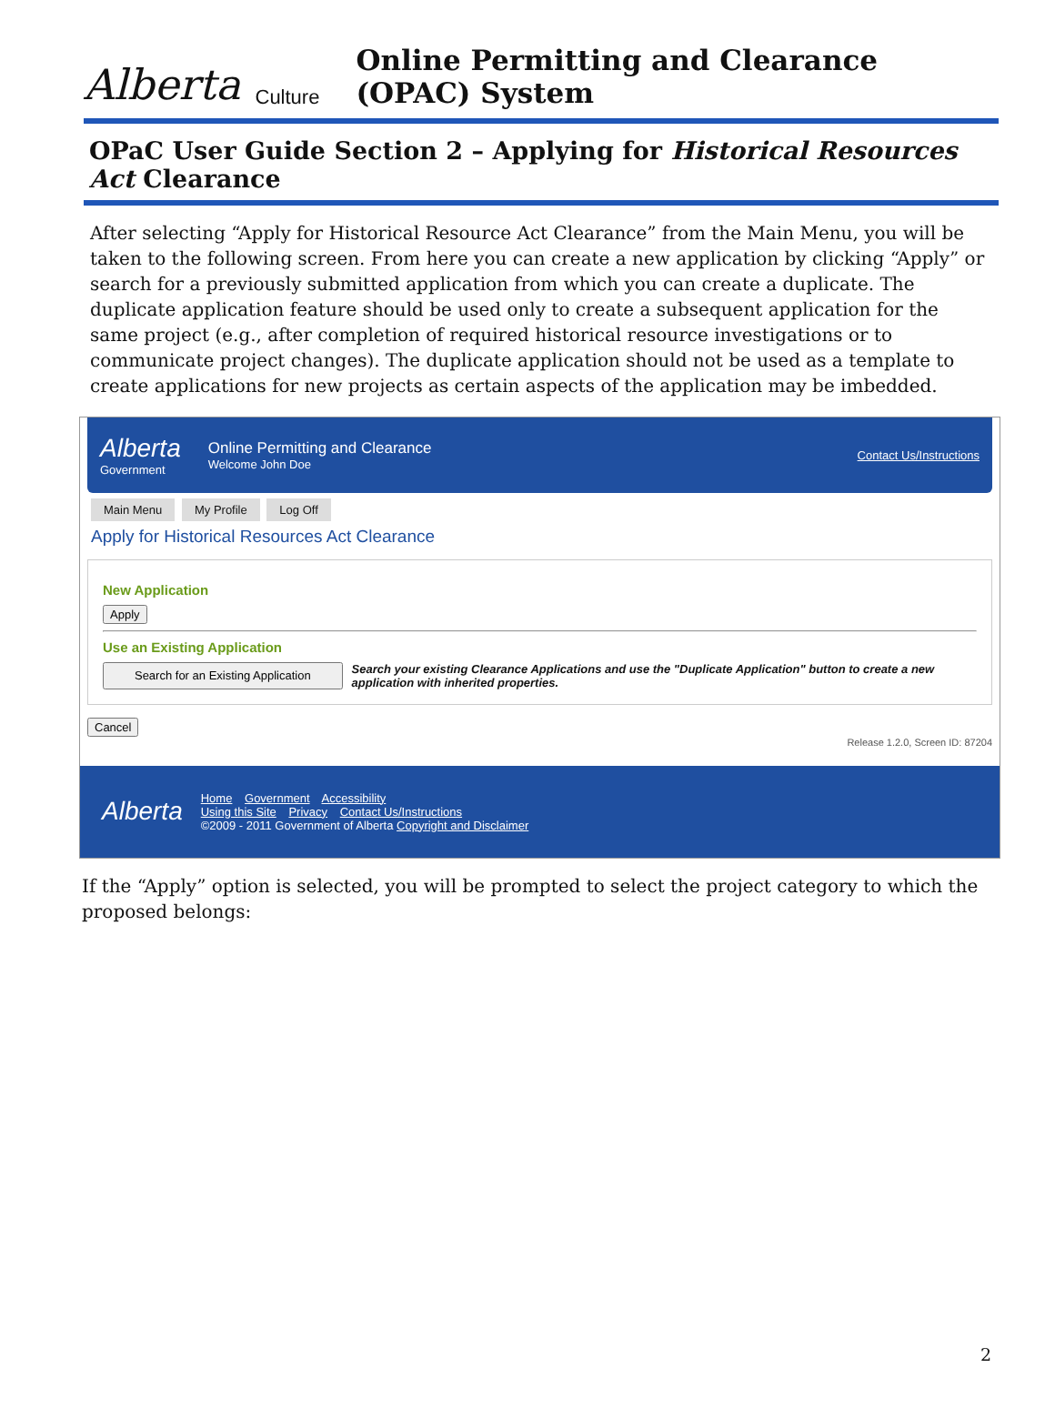Alberta Culture Online Permitting and Clearance (OPAC) System
OPaC User Guide Section 2 – Applying for Historical Resources Act Clearance
After selecting “Apply for Historical Resource Act Clearance” from the Main Menu, you will be taken to the following screen. From here you can create a new application by clicking “Apply” or search for a previously submitted application from which you can create a duplicate. The duplicate application feature should be used only to create a subsequent application for the same project (e.g., after completion of required historical resource investigations or to communicate project changes). The duplicate application should not be used as a template to create applications for new projects as certain aspects of the application may be imbedded.
Alberta
Government
Online Permitting and Clearance
Welcome John Doe
Contact Us/Instructions
Main Menu My Profile Log Off
Apply for Historical Resources Act Clearance
New Application
Apply
Use an Existing Application
Search for an Existing Application Search your existing Clearance Applications and use the "Duplicate Application" button to create a new application with inherited properties.
Cancel
Release 1.2.0, Screen ID: 87204
Alberta
Home Government Accessibility
Using this Site Privacy Contact Us/Instructions
©2009 - 2011 Government of Alberta Copyright and Disclaimer
If the “Apply” option is selected, you will be prompted to select the project category to which the proposed belongs:
2